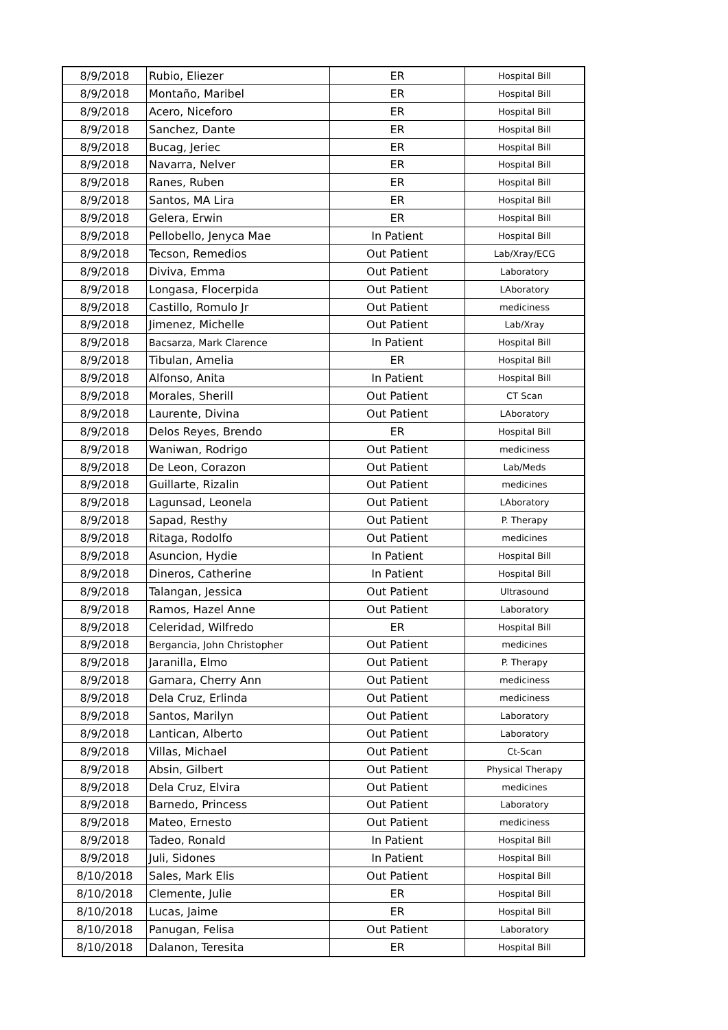| 8/9/2018 | Rubio, Eliezer | ER | Hospital Bill |
| 8/9/2018 | Montaño, Maribel | ER | Hospital Bill |
| 8/9/2018 | Acero, Niceforo | ER | Hospital Bill |
| 8/9/2018 | Sanchez, Dante | ER | Hospital Bill |
| 8/9/2018 | Bucag, Jeriec | ER | Hospital Bill |
| 8/9/2018 | Navarra, Nelver | ER | Hospital Bill |
| 8/9/2018 | Ranes, Ruben | ER | Hospital Bill |
| 8/9/2018 | Santos, MA Lira | ER | Hospital Bill |
| 8/9/2018 | Gelera, Erwin | ER | Hospital Bill |
| 8/9/2018 | Pellobello, Jenyca Mae | In Patient | Hospital Bill |
| 8/9/2018 | Tecson, Remedios | Out Patient | Lab/Xray/ECG |
| 8/9/2018 | Diviva, Emma | Out Patient | Laboratory |
| 8/9/2018 | Longasa, Flocerpida | Out Patient | LAboratory |
| 8/9/2018 | Castillo, Romulo Jr | Out Patient | mediciness |
| 8/9/2018 | Jimenez, Michelle | Out Patient | Lab/Xray |
| 8/9/2018 | Bacsarza, Mark Clarence | In Patient | Hospital Bill |
| 8/9/2018 | Tibulan, Amelia | ER | Hospital Bill |
| 8/9/2018 | Alfonso, Anita | In Patient | Hospital Bill |
| 8/9/2018 | Morales, Sherill | Out Patient | CT Scan |
| 8/9/2018 | Laurente, Divina | Out Patient | LAboratory |
| 8/9/2018 | Delos Reyes, Brendo | ER | Hospital Bill |
| 8/9/2018 | Waniwan, Rodrigo | Out Patient | mediciness |
| 8/9/2018 | De Leon, Corazon | Out Patient | Lab/Meds |
| 8/9/2018 | Guillarte, Rizalin | Out Patient | medicines |
| 8/9/2018 | Lagunsad, Leonela | Out Patient | LAboratory |
| 8/9/2018 | Sapad, Resthy | Out Patient | P. Therapy |
| 8/9/2018 | Ritaga, Rodolfo | Out Patient | medicines |
| 8/9/2018 | Asuncion, Hydie | In Patient | Hospital Bill |
| 8/9/2018 | Dineros, Catherine | In Patient | Hospital Bill |
| 8/9/2018 | Talangan, Jessica | Out Patient | Ultrasound |
| 8/9/2018 | Ramos, Hazel Anne | Out Patient | Laboratory |
| 8/9/2018 | Celeridad, Wilfredo | ER | Hospital Bill |
| 8/9/2018 | Bergancia, John Christopher | Out Patient | medicines |
| 8/9/2018 | Jaranilla, Elmo | Out Patient | P. Therapy |
| 8/9/2018 | Gamara, Cherry Ann | Out Patient | mediciness |
| 8/9/2018 | Dela Cruz, Erlinda | Out Patient | mediciness |
| 8/9/2018 | Santos, Marilyn | Out Patient | Laboratory |
| 8/9/2018 | Lantican, Alberto | Out Patient | Laboratory |
| 8/9/2018 | Villas, Michael | Out Patient | Ct-Scan |
| 8/9/2018 | Absin, Gilbert | Out Patient | Physical Therapy |
| 8/9/2018 | Dela Cruz, Elvira | Out Patient | medicines |
| 8/9/2018 | Barnedo, Princess | Out Patient | Laboratory |
| 8/9/2018 | Mateo, Ernesto | Out Patient | mediciness |
| 8/9/2018 | Tadeo, Ronald | In Patient | Hospital Bill |
| 8/9/2018 | Juli, Sidones | In Patient | Hospital Bill |
| 8/10/2018 | Sales, Mark Elis | Out Patient | Hospital Bill |
| 8/10/2018 | Clemente, Julie | ER | Hospital Bill |
| 8/10/2018 | Lucas, Jaime | ER | Hospital Bill |
| 8/10/2018 | Panugan, Felisa | Out Patient | Laboratory |
| 8/10/2018 | Dalanon, Teresita | ER | Hospital Bill |